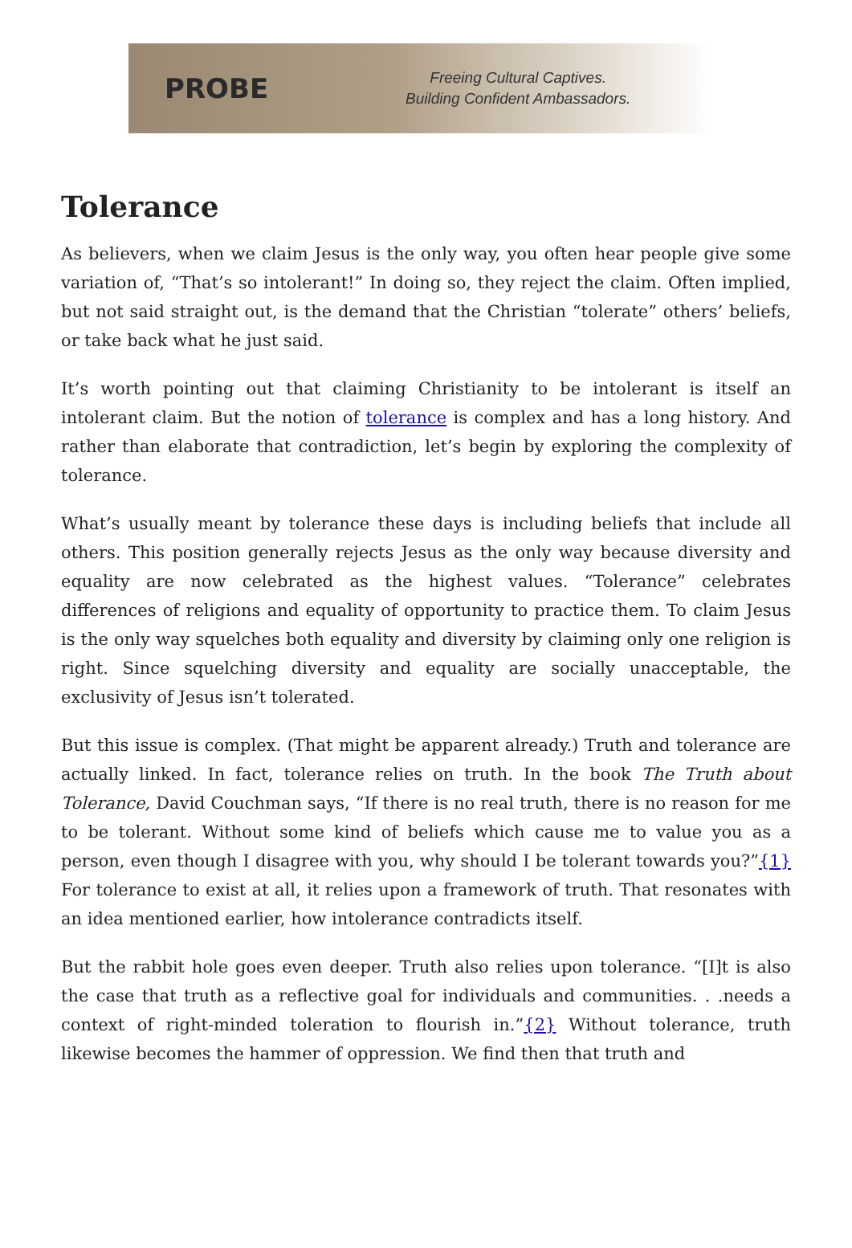PROBE
Freeing Cultural Captives.
Building Confident Ambassadors.
Tolerance
As believers, when we claim Jesus is the only way, you often hear people give some variation of, “That’s so intolerant!” In doing so, they reject the claim. Often implied, but not said straight out, is the demand that the Christian “tolerate” others’ beliefs, or take back what he just said.
It’s worth pointing out that claiming Christianity to be intolerant is itself an intolerant claim. But the notion of tolerance is complex and has a long history. And rather than elaborate that contradiction, let’s begin by exploring the complexity of tolerance.
What’s usually meant by tolerance these days is including beliefs that include all others. This position generally rejects Jesus as the only way because diversity and equality are now celebrated as the highest values. “Tolerance” celebrates differences of religions and equality of opportunity to practice them. To claim Jesus is the only way squelches both equality and diversity by claiming only one religion is right. Since squelching diversity and equality are socially unacceptable, the exclusivity of Jesus isn’t tolerated.
But this issue is complex. (That might be apparent already.) Truth and tolerance are actually linked. In fact, tolerance relies on truth. In the book The Truth about Tolerance, David Couchman says, “If there is no real truth, there is no reason for me to be tolerant. Without some kind of beliefs which cause me to value you as a person, even though I disagree with you, why should I be tolerant towards you?”{1} For tolerance to exist at all, it relies upon a framework of truth. That resonates with an idea mentioned earlier, how intolerance contradicts itself.
But the rabbit hole goes even deeper. Truth also relies upon tolerance. “[I]t is also the case that truth as a reflective goal for individuals and communities. . .needs a context of right-minded toleration to flourish in.”{2} Without tolerance, truth likewise becomes the hammer of oppression. We find then that truth and